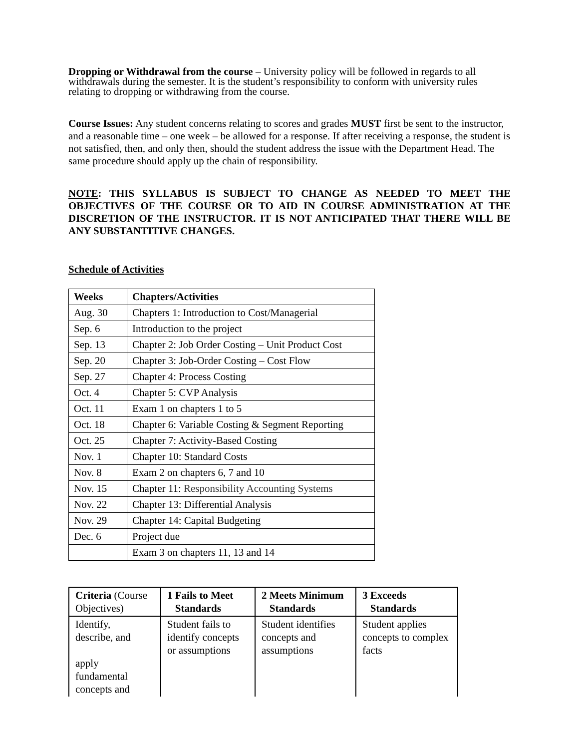Dropping or Withdrawal from the course – University policy will be followed in regards to all withdrawals during the semester. It is the student’s responsibility to conform with university rules relating to dropping or withdrawing from the course.
Course Issues: Any student concerns relating to scores and grades MUST first be sent to the instructor, and a reasonable time – one week – be allowed for a response. If after receiving a response, the student is not satisfied, then, and only then, should the student address the issue with the Department Head. The same procedure should apply up the chain of responsibility.
NOTE: THIS SYLLABUS IS SUBJECT TO CHANGE AS NEEDED TO MEET THE OBJECTIVES OF THE COURSE OR TO AID IN COURSE ADMINISTRATION AT THE DISCRETION OF THE INSTRUCTOR. IT IS NOT ANTICIPATED THAT THERE WILL BE ANY SUBSTANTITIVE CHANGES.
Schedule of Activities
| Weeks | Chapters/Activities |
| Aug. 30 | Chapters 1: Introduction to Cost/Managerial |
| Sep. 6 | Introduction to the project |
| Sep. 13 | Chapter 2: Job Order Costing – Unit Product Cost |
| Sep. 20 | Chapter 3: Job-Order Costing – Cost Flow |
| Sep. 27 | Chapter 4: Process Costing |
| Oct. 4 | Chapter 5: CVP Analysis |
| Oct. 11 | Exam 1 on chapters 1 to 5 |
| Oct. 18 | Chapter 6: Variable Costing & Segment Reporting |
| Oct. 25 | Chapter 7: Activity-Based Costing |
| Nov. 1 | Chapter 10: Standard Costs |
| Nov. 8 | Exam 2 on chapters 6, 7 and 10 |
| Nov. 15 | Chapter 11: Responsibility Accounting Systems |
| Nov. 22 | Chapter 13: Differential Analysis |
| Nov. 29 | Chapter 14: Capital Budgeting |
| Dec. 6 | Project due |
| | Exam 3 on chapters 11, 13 and 14 |
| Criteria (Course Objectives) | 1 Fails to Meet Standards | 2 Meets Minimum Standards | 3 Exceeds Standards |
| Identify, describe, and apply fundamental concepts and | Student fails to identify concepts or assumptions | Student identifies concepts and assumptions | Student applies concepts to complex facts |